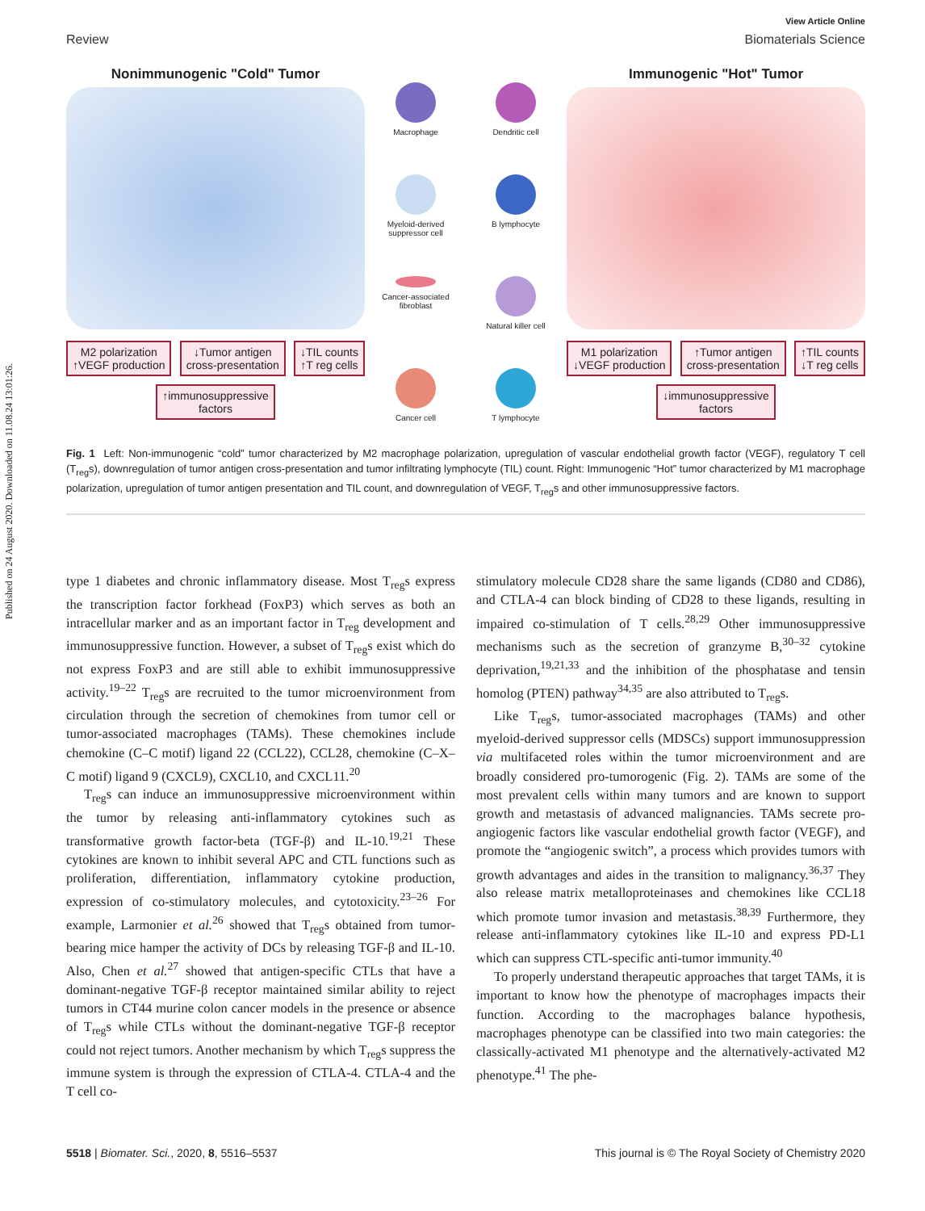Published on 24 August 2020. Downloaded on 11.08.24 13:01:26.
View Article Online
Review Biomaterials Science
Nonimmunogenic "Cold" Tumor
M2 polarization
↑VEGF production
↓Tumor antigen
cross-presentation
↓TIL counts
↑T reg cells
↑immunosuppressive
factors
Macrophage
Dendritic cell
Myeloid-derived suppressor cell
B lymphocyte
Cancer-associated fibroblast
Natural killer cell
Cancer cell
T lymphocyte
Immunogenic "Hot" Tumor
M1 polarization
↓VEGF production
↑Tumor antigen
cross-presentation
↑TIL counts
↓T reg cells
↓immunosuppressive
factors
Fig. 1 Left: Non-immunogenic “cold” tumor characterized by M2 macrophage polarization, upregulation of vascular endothelial growth factor (VEGF), regulatory T cell (T<sub>reg</sub>s), downregulation of tumor antigen cross-presentation and tumor infiltrating lymphocyte (TIL) count. Right: Immunogenic “Hot” tumor characterized by M1 macrophage polarization, upregulation of tumor antigen presentation and TIL count, and downregulation of VEGF, T<sub>reg</sub>s and other immunosuppressive factors.
type 1 diabetes and chronic inflammatory disease. Most T<sub>reg</sub>s express the transcription factor forkhead (FoxP3) which serves as both an intracellular marker and as an important factor in T<sub>reg</sub> development and immunosuppressive function. However, a subset of T<sub>reg</sub>s exist which do not express FoxP3 and are still able to exhibit immunosuppressive activity.<sup>19–22</sup> T<sub>reg</sub>s are recruited to the tumor microenvironment from circulation through the secretion of chemokines from tumor cell or tumor-associated macrophages (TAMs). These chemokines include chemokine (C–C motif) ligand 22 (CCL22), CCL28, chemokine (C–X–C motif) ligand 9 (CXCL9), CXCL10, and CXCL11.<sup>20</sup>
T<sub>reg</sub>s can induce an immunosuppressive microenvironment within the tumor by releasing anti-inflammatory cytokines such as transformative growth factor-beta (TGF-β) and IL-10.<sup>19,21</sup> These cytokines are known to inhibit several APC and CTL functions such as proliferation, differentiation, inflammatory cytokine production, expression of co-stimulatory molecules, and cytotoxicity.<sup>23–26</sup> For example, Larmonier et al.<sup>26</sup> showed that T<sub>reg</sub>s obtained from tumor-bearing mice hamper the activity of DCs by releasing TGF-β and IL-10. Also, Chen et al.<sup>27</sup> showed that antigen-specific CTLs that have a dominant-negative TGF-β receptor maintained similar ability to reject tumors in CT44 murine colon cancer models in the presence or absence of T<sub>reg</sub>s while CTLs without the dominant-negative TGF-β receptor could not reject tumors. Another mechanism by which T<sub>reg</sub>s suppress the immune system is through the expression of CTLA-4. CTLA-4 and the T cell co-
stimulatory molecule CD28 share the same ligands (CD80 and CD86), and CTLA-4 can block binding of CD28 to these ligands, resulting in impaired co-stimulation of T cells.<sup>28,29</sup> Other immunosuppressive mechanisms such as the secretion of granzyme B,<sup>30–32</sup> cytokine deprivation,<sup>19,21,33</sup> and the inhibition of the phosphatase and tensin homolog (PTEN) pathway<sup>34,35</sup> are also attributed to T<sub>reg</sub>s.
Like T<sub>reg</sub>s, tumor-associated macrophages (TAMs) and other myeloid-derived suppressor cells (MDSCs) support immunosuppression via multifaceted roles within the tumor microenvironment and are broadly considered pro-tumorogenic (Fig. 2). TAMs are some of the most prevalent cells within many tumors and are known to support growth and metastasis of advanced malignancies. TAMs secrete pro-angiogenic factors like vascular endothelial growth factor (VEGF), and promote the “angiogenic switch”, a process which provides tumors with growth advantages and aides in the transition to malignancy.<sup>36,37</sup> They also release matrix metalloproteinases and chemokines like CCL18 which promote tumor invasion and metastasis.<sup>38,39</sup> Furthermore, they release anti-inflammatory cytokines like IL-10 and express PD-L1 which can suppress CTL-specific anti-tumor immunity.<sup>40</sup>
To properly understand therapeutic approaches that target TAMs, it is important to know how the phenotype of macrophages impacts their function. According to the macrophages balance hypothesis, macrophages phenotype can be classified into two main categories: the classically-activated M1 phenotype and the alternatively-activated M2 phenotype.<sup>41</sup> The phe-
5518 | Biomater. Sci., 2020, 8, 5516–5537 This journal is © The Royal Society of Chemistry 2020